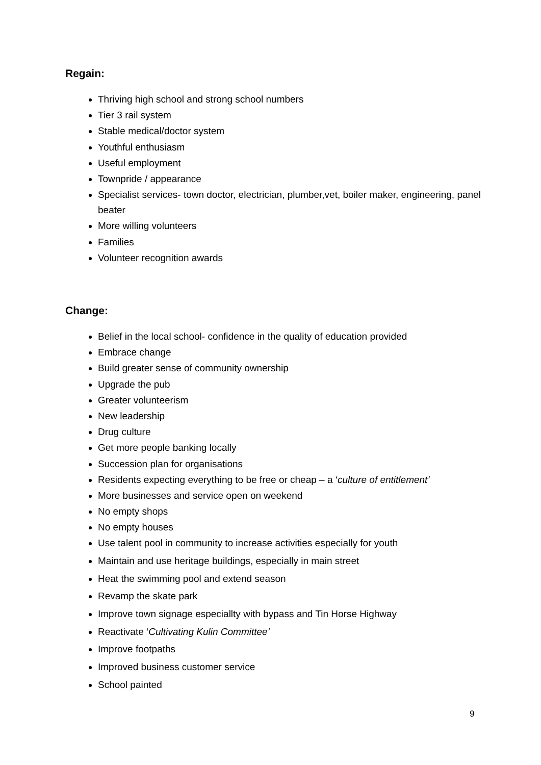Regain:
Thriving high school and strong school numbers
Tier 3 rail system
Stable medical/doctor system
Youthful enthusiasm
Useful employment
Townpride / appearance
Specialist services- town doctor, electrician, plumber,vet, boiler maker, engineering, panel beater
More willing volunteers
Families
Volunteer recognition awards
Change:
Belief in the local school- confidence in the quality of education provided
Embrace change
Build greater sense of community ownership
Upgrade the pub
Greater volunteerism
New leadership
Drug culture
Get more people banking locally
Succession plan for organisations
Residents expecting everything to be free or cheap – a ‘culture of entitlement’
More businesses and service open on weekend
No empty shops
No empty houses
Use talent pool in community to increase activities especially for youth
Maintain and use heritage buildings, especially in main street
Heat the swimming pool and extend season
Revamp the skate park
Improve town signage especiallty with bypass and Tin Horse Highway
Reactivate ‘Cultivating Kulin Committee’
Improve footpaths
Improved business customer service
School painted
9